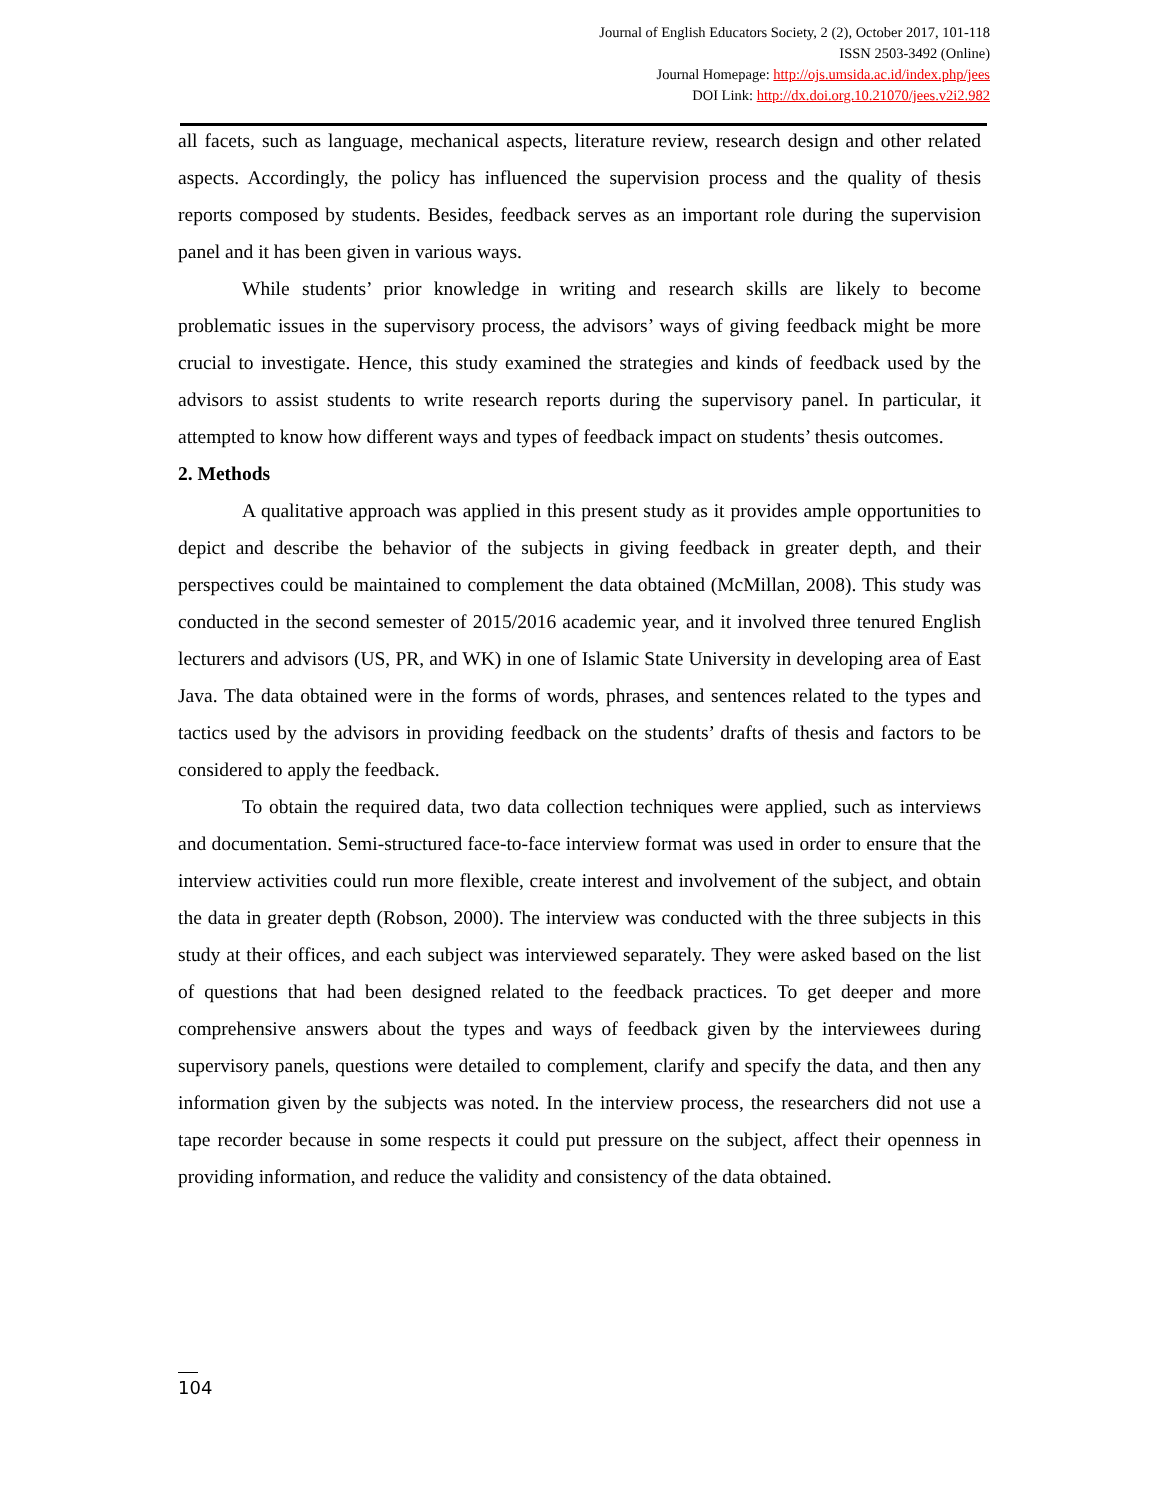Journal of English Educators Society, 2 (2), October 2017, 101-118
ISSN 2503-3492 (Online)
Journal Homepage: http://ojs.umsida.ac.id/index.php/jees
DOI Link: http://dx.doi.org.10.21070/jees.v2i2.982
all facets, such as language, mechanical aspects, literature review, research design and other related aspects. Accordingly, the policy has influenced the supervision process and the quality of thesis reports composed by students. Besides, feedback serves as an important role during the supervision panel and it has been given in various ways.
While students’ prior knowledge in writing and research skills are likely to become problematic issues in the supervisory process, the advisors’ ways of giving feedback might be more crucial to investigate. Hence, this study examined the strategies and kinds of feedback used by the advisors to assist students to write research reports during the supervisory panel. In particular, it attempted to know how different ways and types of feedback impact on students’ thesis outcomes.
2. Methods
A qualitative approach was applied in this present study as it provides ample opportunities to depict and describe the behavior of the subjects in giving feedback in greater depth, and their perspectives could be maintained to complement the data obtained (McMillan, 2008). This study was conducted in the second semester of 2015/2016 academic year, and it involved three tenured English lecturers and advisors (US, PR, and WK) in one of Islamic State University in developing area of East Java. The data obtained were in the forms of words, phrases, and sentences related to the types and tactics used by the advisors in providing feedback on the students’ drafts of thesis and factors to be considered to apply the feedback.
To obtain the required data, two data collection techniques were applied, such as interviews and documentation. Semi-structured face-to-face interview format was used in order to ensure that the interview activities could run more flexible, create interest and involvement of the subject, and obtain the data in greater depth (Robson, 2000). The interview was conducted with the three subjects in this study at their offices, and each subject was interviewed separately. They were asked based on the list of questions that had been designed related to the feedback practices. To get deeper and more comprehensive answers about the types and ways of feedback given by the interviewees during supervisory panels, questions were detailed to complement, clarify and specify the data, and then any information given by the subjects was noted. In the interview process, the researchers did not use a tape recorder because in some respects it could put pressure on the subject, affect their openness in providing information, and reduce the validity and consistency of the data obtained.
104